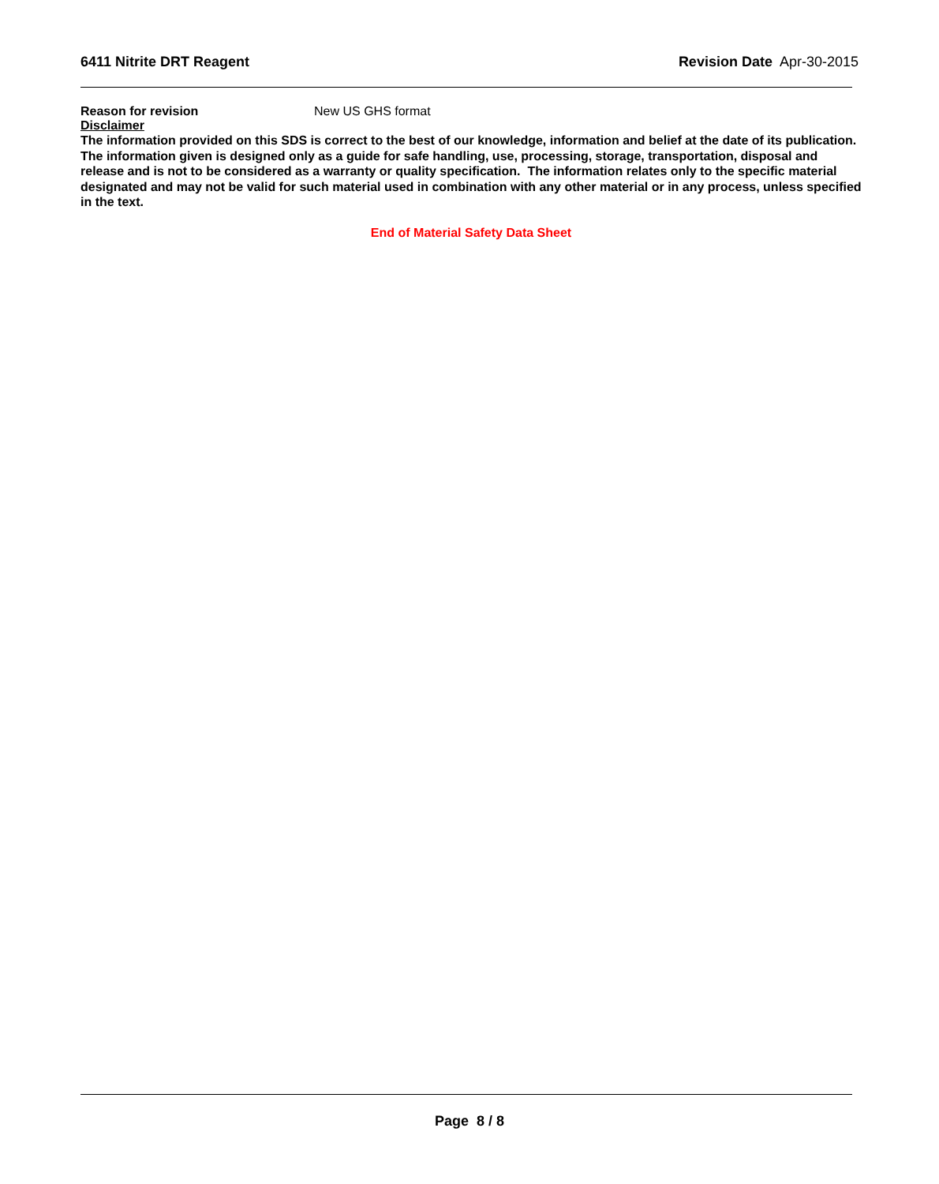6411 Nitrite DRT Reagent Revision Date Apr-30-2015
Reason for revision New US GHS format
Disclaimer
The information provided on this SDS is correct to the best of our knowledge, information and belief at the date of its publication. The information given is designed only as a guide for safe handling, use, processing, storage, transportation, disposal and release and is not to be considered as a warranty or quality specification. The information relates only to the specific material designated and may not be valid for such material used in combination with any other material or in any process, unless specified in the text.
End of Material Safety Data Sheet
Page 8 / 8